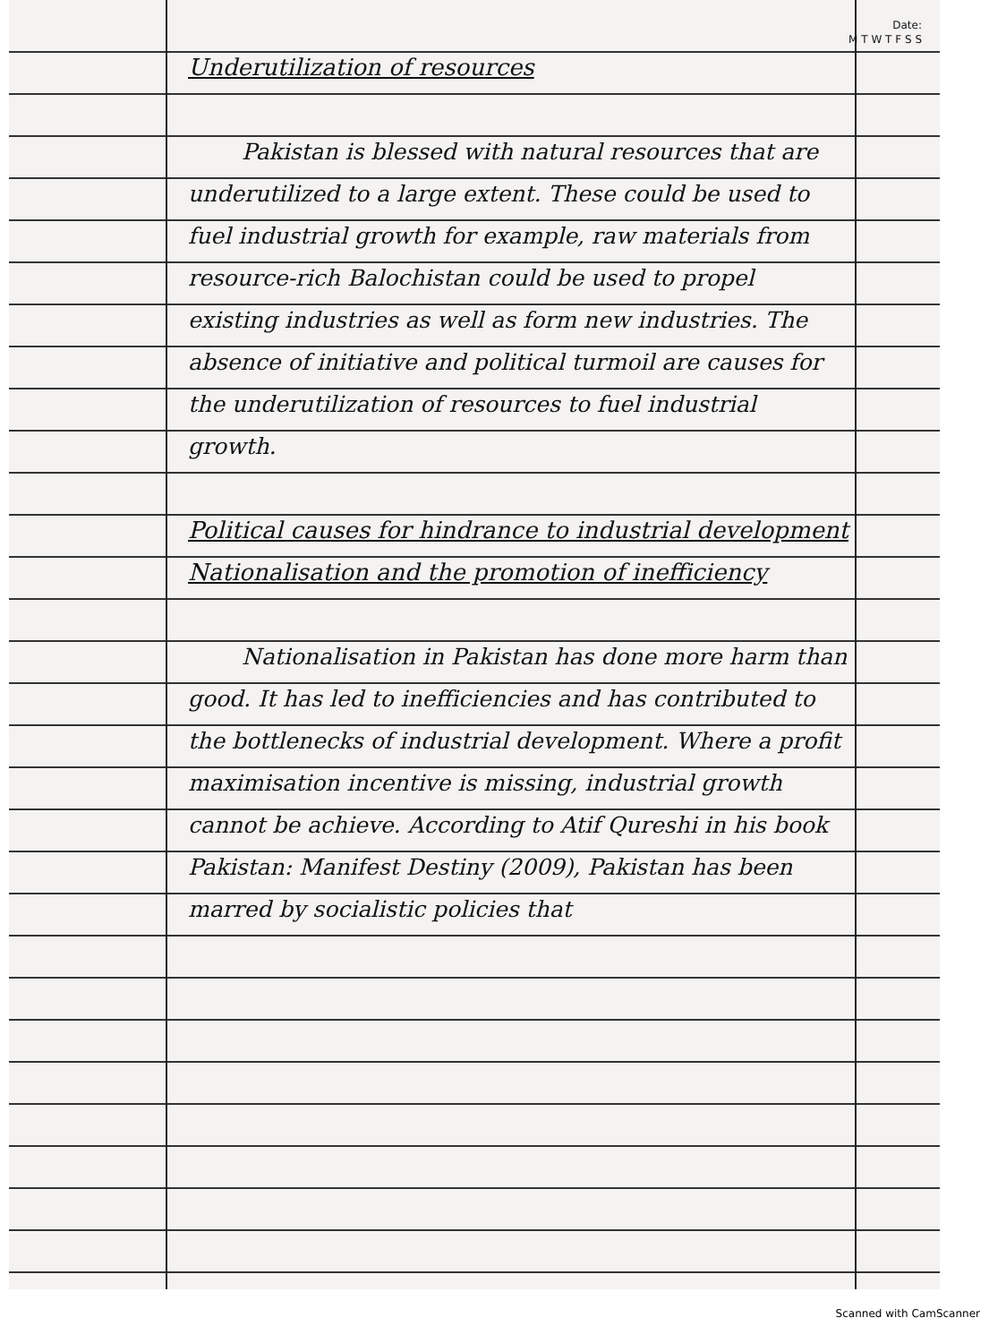Date:
M T W T F S S
Underutilization of resources
Pakistan is blessed with natural resources that are underutilized to a large extent. These could be used to fuel industrial growth for example, raw materials from resource-rich Balochistan could be used to propel existing industries as well as form new industries. The absence of initiative and political turmoil are causes for the underutilization of resources to fuel industrial growth.
Political causes for hindrance to industrial development
Nationalisation and the promotion of inefficiency
Nationalisation in Pakistan has done more harm than good. It has led to inefficiencies and has contributed to the bottlenecks of industrial development. Where a profit maximisation incentive is missing, industrial growth cannot be achieve. According to Atif Qureshi in his book Pakistan: Manifest Destiny (2009), Pakistan has been marred by socialistic policies that
Scanned with CamScanner